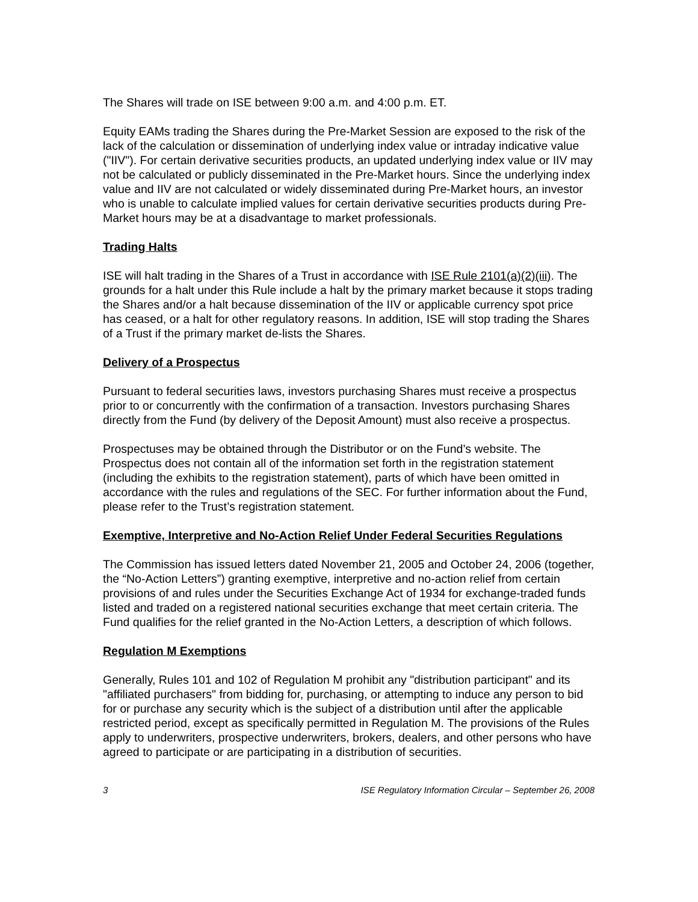The Shares will trade on ISE between 9:00 a.m. and 4:00 p.m. ET.
Equity EAMs trading the Shares during the Pre-Market Session are exposed to the risk of the lack of the calculation or dissemination of underlying index value or intraday indicative value ("IIV"). For certain derivative securities products, an updated underlying index value or IIV may not be calculated or publicly disseminated in the Pre-Market hours. Since the underlying index value and IIV are not calculated or widely disseminated during Pre-Market hours, an investor who is unable to calculate implied values for certain derivative securities products during Pre-Market hours may be at a disadvantage to market professionals.
Trading Halts
ISE will halt trading in the Shares of a Trust in accordance with ISE Rule 2101(a)(2)(iii). The grounds for a halt under this Rule include a halt by the primary market because it stops trading the Shares and/or a halt because dissemination of the IIV or applicable currency spot price has ceased, or a halt for other regulatory reasons. In addition, ISE will stop trading the Shares of a Trust if the primary market de-lists the Shares.
Delivery of a Prospectus
Pursuant to federal securities laws, investors purchasing Shares must receive a prospectus prior to or concurrently with the confirmation of a transaction. Investors purchasing Shares directly from the Fund (by delivery of the Deposit Amount) must also receive a prospectus.
Prospectuses may be obtained through the Distributor or on the Fund’s website. The Prospectus does not contain all of the information set forth in the registration statement (including the exhibits to the registration statement), parts of which have been omitted in accordance with the rules and regulations of the SEC. For further information about the Fund, please refer to the Trust’s registration statement.
Exemptive, Interpretive and No-Action Relief Under Federal Securities Regulations
The Commission has issued letters dated November 21, 2005 and October 24, 2006 (together, the “No-Action Letters”) granting exemptive, interpretive and no-action relief from certain provisions of and rules under the Securities Exchange Act of 1934 for exchange-traded funds listed and traded on a registered national securities exchange that meet certain criteria. The Fund qualifies for the relief granted in the No-Action Letters, a description of which follows.
Regulation M Exemptions
Generally, Rules 101 and 102 of Regulation M prohibit any "distribution participant" and its "affiliated purchasers" from bidding for, purchasing, or attempting to induce any person to bid for or purchase any security which is the subject of a distribution until after the applicable restricted period, except as specifically permitted in Regulation M. The provisions of the Rules apply to underwriters, prospective underwriters, brokers, dealers, and other persons who have agreed to participate or are participating in a distribution of securities.
3 ISE Regulatory Information Circular – September 26, 2008